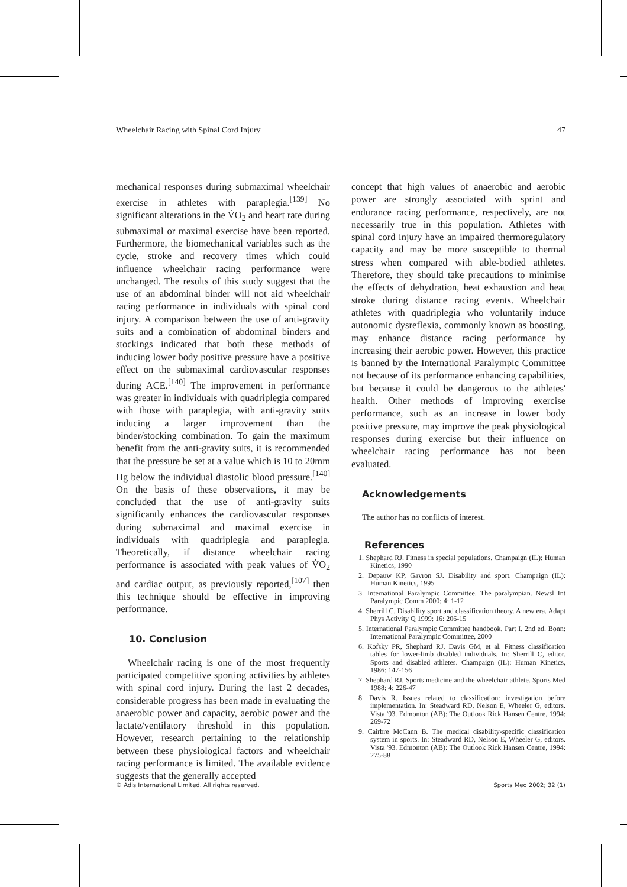Wheelchair Racing with Spinal Cord Injury 47
mechanical responses during submaximal wheelchair exercise in athletes with paraplegia.<sup>[139]</sup> No significant alterations in the V̇O<sub>2</sub> and heart rate during submaximal or maximal exercise have been reported. Furthermore, the biomechanical variables such as the cycle, stroke and recovery times which could influence wheelchair racing performance were unchanged. The results of this study suggest that the use of an abdominal binder will not aid wheelchair racing performance in individuals with spinal cord injury. A comparison between the use of anti-gravity suits and a combination of abdominal binders and stockings indicated that both these methods of inducing lower body positive pressure have a positive effect on the submaximal cardiovascular responses during ACE.<sup>[140]</sup> The improvement in performance was greater in individuals with quadriplegia compared with those with paraplegia, with anti-gravity suits inducing a larger improvement than the binder/stocking combination. To gain the maximum benefit from the anti-gravity suits, it is recommended that the pressure be set at a value which is 10 to 20mm Hg below the individual diastolic blood pressure.<sup>[140]</sup> On the basis of these observations, it may be concluded that the use of anti-gravity suits significantly enhances the cardiovascular responses during submaximal and maximal exercise in individuals with quadriplegia and paraplegia. Theoretically, if distance wheelchair racing performance is associated with peak values of V̇O<sub>2</sub> and cardiac output, as previously reported,<sup>[107]</sup> then this technique should be effective in improving performance.
10. Conclusion
Wheelchair racing is one of the most frequently participated competitive sporting activities by athletes with spinal cord injury. During the last 2 decades, considerable progress has been made in evaluating the anaerobic power and capacity, aerobic power and the lactate/ventilatory threshold in this population. However, research pertaining to the relationship between these physiological factors and wheelchair racing performance is limited. The available evidence suggests that the generally accepted
concept that high values of anaerobic and aerobic power are strongly associated with sprint and endurance racing performance, respectively, are not necessarily true in this population. Athletes with spinal cord injury have an impaired thermoregulatory capacity and may be more susceptible to thermal stress when compared with able-bodied athletes. Therefore, they should take precautions to minimise the effects of dehydration, heat exhaustion and heat stroke during distance racing events. Wheelchair athletes with quadriplegia who voluntarily induce autonomic dysreflexia, commonly known as boosting, may enhance distance racing performance by increasing their aerobic power. However, this practice is banned by the International Paralympic Committee not because of its performance enhancing capabilities, but because it could be dangerous to the athletes' health. Other methods of improving exercise performance, such as an increase in lower body positive pressure, may improve the peak physiological responses during exercise but their influence on wheelchair racing performance has not been evaluated.
Acknowledgements
The author has no conflicts of interest.
References
1. Shephard RJ. Fitness in special populations. Champaign (IL): Human Kinetics, 1990
2. Depauw KP, Gavron SJ. Disability and sport. Champaign (IL): Human Kinetics, 1995
3. International Paralympic Committee. The paralympian. Newsl Int Paralympic Comm 2000; 4: 1-12
4. Sherrill C. Disability sport and classification theory. A new era. Adapt Phys Activity Q 1999; 16: 206-15
5. International Paralympic Committee handbook. Part I. 2nd ed. Bonn: International Paralympic Committee, 2000
6. Kofsky PR, Shephard RJ, Davis GM, et al. Fitness classification tables for lower-limb disabled individuals. In: Sherrill C, editor. Sports and disabled athletes. Champaign (IL): Human Kinetics, 1986: 147-156
7. Shephard RJ. Sports medicine and the wheelchair athlete. Sports Med 1988; 4: 226-47
8. Davis R. Issues related to classification: investigation before implementation. In: Steadward RD, Nelson E, Wheeler G, editors. Vista '93. Edmonton (AB): The Outlook Rick Hansen Centre, 1994: 269-72
9. Cairbre McCann B. The medical disability-specific classification system in sports. In: Steadward RD, Nelson E, Wheeler G, editors. Vista '93. Edmonton (AB): The Outlook Rick Hansen Centre, 1994: 275-88
© Adis International Limited. All rights reserved. Sports Med 2002; 32 (1)